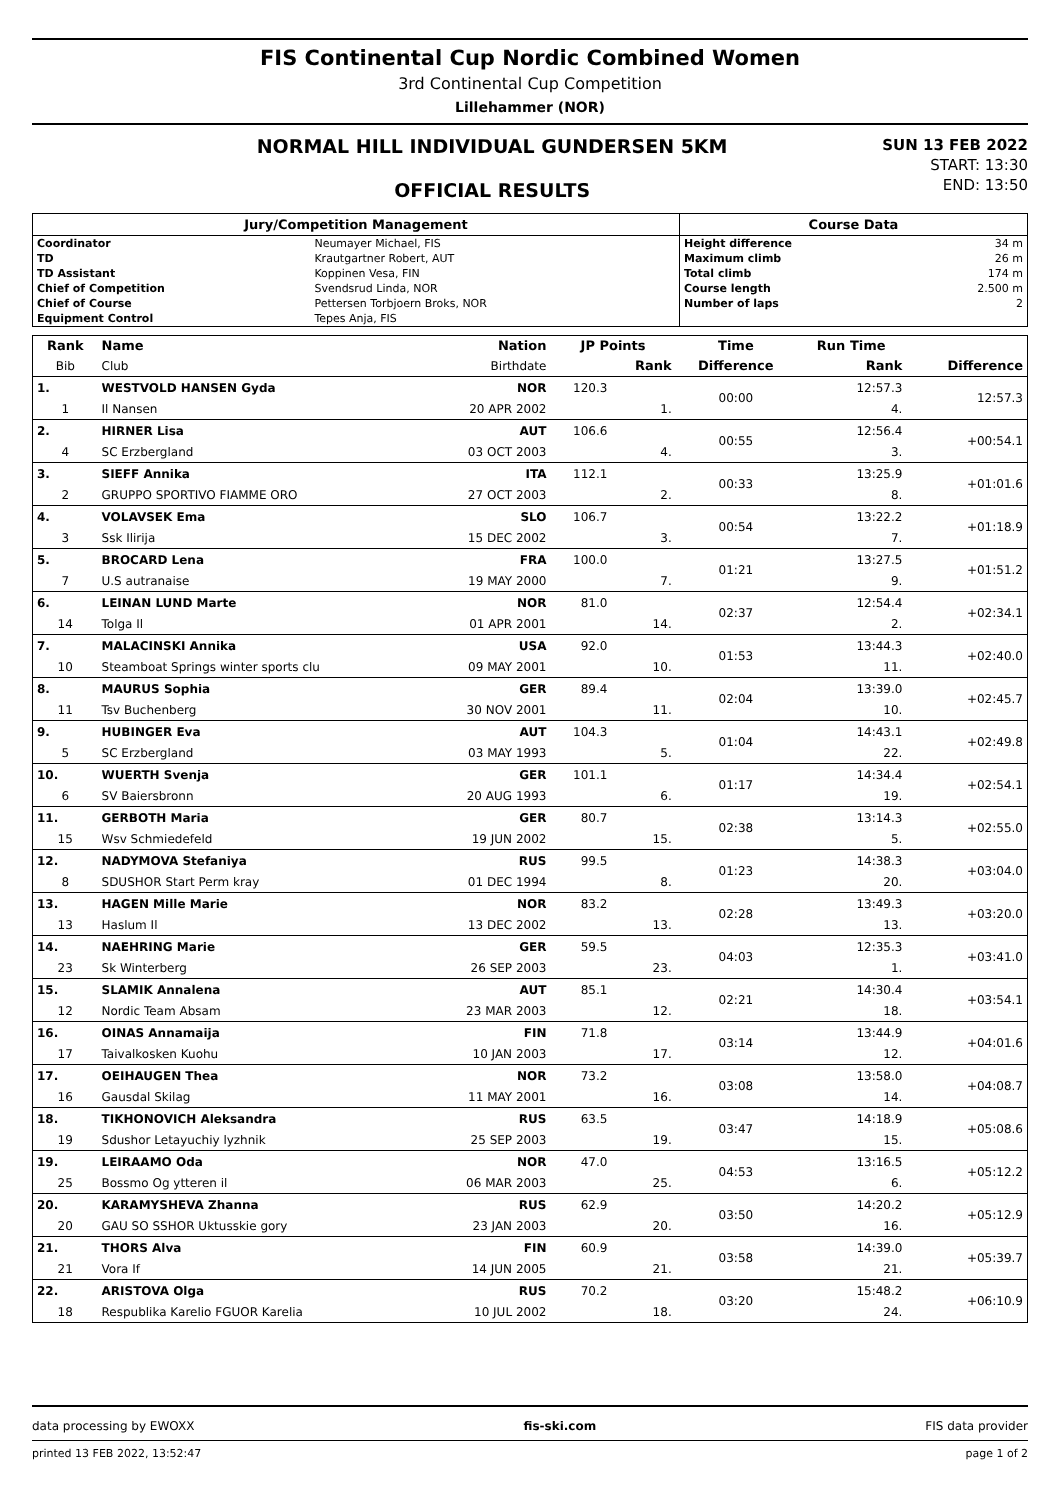FIS Continental Cup Nordic Combined Women
3rd Continental Cup Competition
Lillehammer (NOR)
NORMAL HILL INDIVIDUAL GUNDERSEN 5KM
OFFICIAL RESULTS
SUN 13 FEB 2022
START: 13:30
END: 13:50
| Jury/Competition Management | | Course Data | |
| --- | --- | --- | --- |
| Coordinator | Neumayer Michael, FIS | Height difference | 34 m |
| TD | Krautgartner Robert, AUT | Maximum climb | 26 m |
| TD Assistant | Koppinen Vesa, FIN | Total climb | 174 m |
| Chief of Competition | Svendsrud Linda, NOR | Course length | 2.500 m |
| Chief of Course | Pettersen Torbjoern Broks, NOR | Number of laps | 2 |
| Equipment Control | Tepes Anja, FIS | | |
| Rank | Name | Nation | JP Points | | Time | Run Time | |
| --- | --- | --- | --- | --- | --- | --- | --- |
| Bib | Club | Birthdate | | Rank | Difference | Rank | Difference |
| 1. | WESTVOLD HANSEN Gyda | NOR | 120.3 | | 00:00 | 12:57.3 | 12:57.3 |
| 1 | Il Nansen | 20 APR 2002 | | 1. | | 4. | |
| 2. | HIRNER Lisa | AUT | 106.6 | | 00:55 | 12:56.4 | +00:54.1 |
| 4 | SC Erzbergland | 03 OCT 2003 | | 4. | | 3. | |
| 3. | SIEFF Annika | ITA | 112.1 | | 00:33 | 13:25.9 | +01:01.6 |
| 2 | GRUPPO SPORTIVO FIAMME ORO | 27 OCT 2003 | | 2. | | 8. | |
| 4. | VOLAVSEK Ema | SLO | 106.7 | | 00:54 | 13:22.2 | +01:18.9 |
| 3 | Ssk Ilirija | 15 DEC 2002 | | 3. | | 7. | |
| 5. | BROCARD Lena | FRA | 100.0 | | 01:21 | 13:27.5 | +01:51.2 |
| 7 | U.S autranaise | 19 MAY 2000 | | 7. | | 9. | |
| 6. | LEINAN LUND Marte | NOR | 81.0 | | 02:37 | 12:54.4 | +02:34.1 |
| 14 | Tolga Il | 01 APR 2001 | | 14. | | 2. | |
| 7. | MALACINSKI Annika | USA | 92.0 | | 01:53 | 13:44.3 | +02:40.0 |
| 10 | Steamboat Springs winter sports clu | 09 MAY 2001 | | 10. | | 11. | |
| 8. | MAURUS Sophia | GER | 89.4 | | 02:04 | 13:39.0 | +02:45.7 |
| 11 | Tsv Buchenberg | 30 NOV 2001 | | 11. | | 10. | |
| 9. | HUBINGER Eva | AUT | 104.3 | | 01:04 | 14:43.1 | +02:49.8 |
| 5 | SC Erzbergland | 03 MAY 1993 | | 5. | | 22. | |
| 10. | WUERTH Svenja | GER | 101.1 | | 01:17 | 14:34.4 | +02:54.1 |
| 6 | SV Baiersbronn | 20 AUG 1993 | | 6. | | 19. | |
| 11. | GERBOTH Maria | GER | 80.7 | | 02:38 | 13:14.3 | +02:55.0 |
| 15 | Wsv Schmiedefeld | 19 JUN 2002 | | 15. | | 5. | |
| 12. | NADYMOVA Stefaniya | RUS | 99.5 | | 01:23 | 14:38.3 | +03:04.0 |
| 8 | SDUSHOR Start Perm kray | 01 DEC 1994 | | 8. | | 20. | |
| 13. | HAGEN Mille Marie | NOR | 83.2 | | 02:28 | 13:49.3 | +03:20.0 |
| 13 | Haslum Il | 13 DEC 2002 | | 13. | | 13. | |
| 14. | NAEHRING Marie | GER | 59.5 | | 04:03 | 12:35.3 | +03:41.0 |
| 23 | Sk Winterberg | 26 SEP 2003 | | 23. | | 1. | |
| 15. | SLAMIK Annalena | AUT | 85.1 | | 02:21 | 14:30.4 | +03:54.1 |
| 12 | Nordic Team Absam | 23 MAR 2003 | | 12. | | 18. | |
| 16. | OINAS Annamaija | FIN | 71.8 | | 03:14 | 13:44.9 | +04:01.6 |
| 17 | Taivalkosken Kuohu | 10 JAN 2003 | | 17. | | 12. | |
| 17. | OEIHAUGEN Thea | NOR | 73.2 | | 03:08 | 13:58.0 | +04:08.7 |
| 16 | Gausdal Skilag | 11 MAY 2001 | | 16. | | 14. | |
| 18. | TIKHONOVICH Aleksandra | RUS | 63.5 | | 03:47 | 14:18.9 | +05:08.6 |
| 19 | Sdushor Letayuchiy lyzhnik | 25 SEP 2003 | | 19. | | 15. | |
| 19. | LEIRAAMO Oda | NOR | 47.0 | | 04:53 | 13:16.5 | +05:12.2 |
| 25 | Bossmo Og ytteren il | 06 MAR 2003 | | 25. | | 6. | |
| 20. | KARAMYSHEVA Zhanna | RUS | 62.9 | | 03:50 | 14:20.2 | +05:12.9 |
| 20 | GAU SO SSHOR Uktusskie gory | 23 JAN 2003 | | 20. | | 16. | |
| 21. | THORS Alva | FIN | 60.9 | | 03:58 | 14:39.0 | +05:39.7 |
| 21 | Vora If | 14 JUN 2005 | | 21. | | 21. | |
| 22. | ARISTOVA Olga | RUS | 70.2 | | 03:20 | 15:48.2 | +06:10.9 |
| 18 | Respublika Karelio FGUOR Karelia | 10 JUL 2002 | | 18. | | 24. | |
data processing by EWOXX fis-ski.com FIS data provider
printed 13 FEB 2022, 13:52:47 page 1 of 2